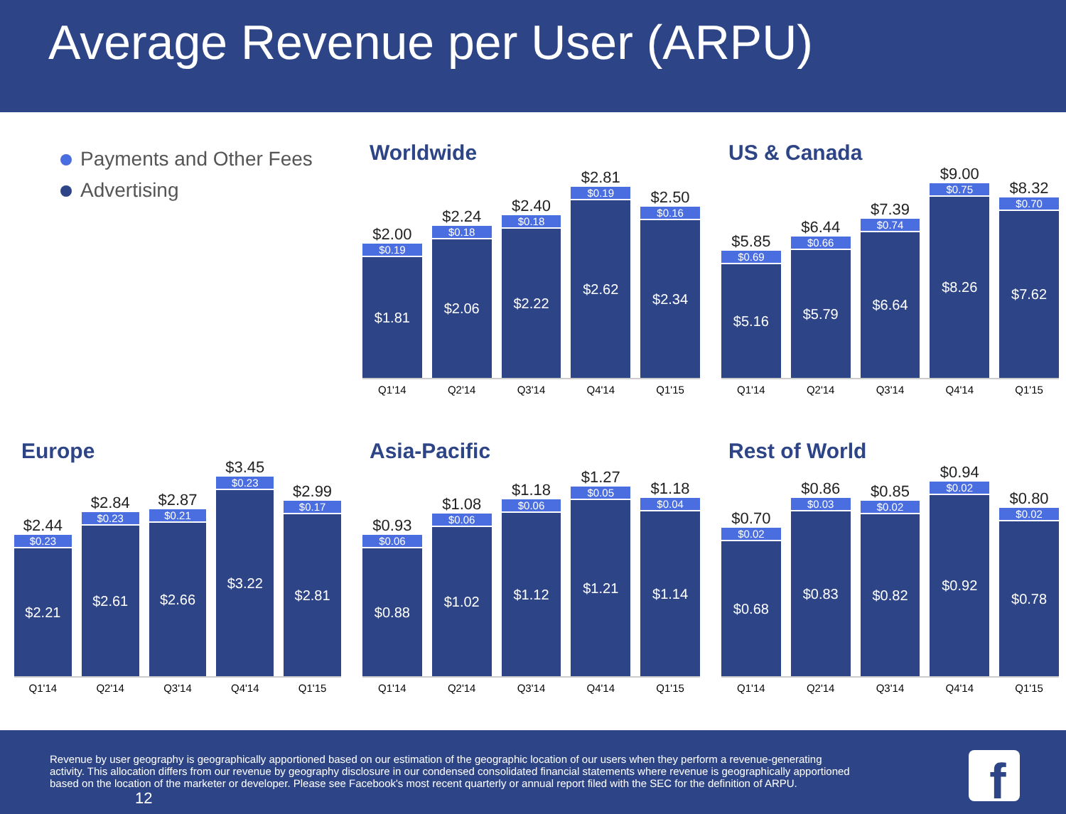Average Revenue per User (ARPU)
Payments and Other Fees
Advertising
Worldwide
$2.00
$0.19
$1.81
$2.24
$0.18
$2.06
$2.40
$0.18
$2.22
$2.81
$0.19
$2.62
$2.50
$0.16
$2.34
Q1'14 Q2'14 Q3'14 Q4'14 Q1'15
US & Canada
$5.85
$0.69
$5.16
$6.44
$0.66
$5.79
$7.39
$0.74
$6.64
$9.00
$0.75
$8.26
$8.32
$0.70
$7.62
Q1'14 Q2'14 Q3'14 Q4'14 Q1'15
Europe
$2.44
$0.23
$2.21
$2.84
$0.23
$2.61
$2.87
$0.21
$2.66
$3.45
$0.23
$3.22
$2.99
$0.17
$2.81
Q1'14 Q2'14 Q3'14 Q4'14 Q1'15
Asia-Pacific
$0.93
$0.06
$0.88
$1.08
$0.06
$1.02
$1.18
$0.06
$1.12
$1.27
$0.05
$1.21
$1.18
$0.04
$1.14
Q1'14 Q2'14 Q3'14 Q4'14 Q1'15
Rest of World
$0.70
$0.02
$0.68
$0.86
$0.03
$0.83
$0.85
$0.02
$0.82
$0.94
$0.02
$0.92
$0.80
$0.02
$0.78
Q1'14 Q2'14 Q3'14 Q4'14 Q1'15
Revenue by user geography is geographically apportioned based on our estimation of the geographic location of our users when they perform a revenue-generating activity. This allocation differs from our revenue by geography disclosure in our condensed consolidated financial statements where revenue is geographically apportioned based on the location of the marketer or developer. Please see Facebook's most recent quarterly or annual report filed with the SEC for the definition of ARPU. 12
f